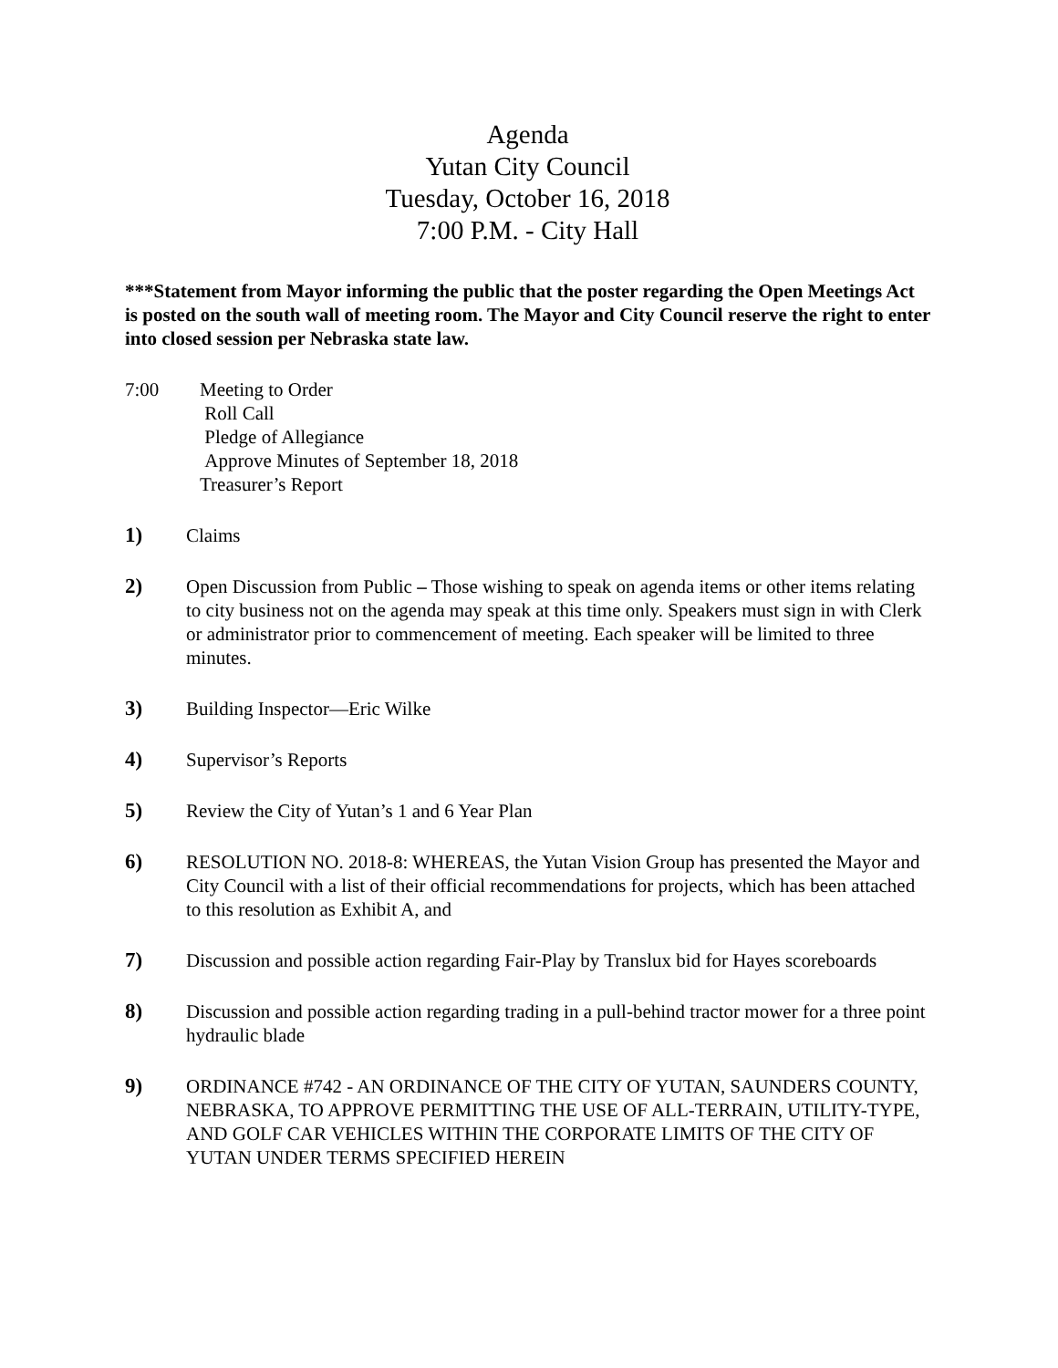Agenda
Yutan City Council
Tuesday, October 16, 2018
7:00 P.M. - City Hall
***Statement from Mayor informing the public that the poster regarding the Open Meetings Act is posted on the south wall of meeting room. The Mayor and City Council reserve the right to enter into closed session per Nebraska state law.
7:00 Meeting to Order
Roll Call
Pledge of Allegiance
Approve Minutes of September 18, 2018
Treasurer’s Report
1) Claims
2) Open Discussion from Public – Those wishing to speak on agenda items or other items relating to city business not on the agenda may speak at this time only. Speakers must sign in with Clerk or administrator prior to commencement of meeting. Each speaker will be limited to three minutes.
3) Building Inspector—Eric Wilke
4) Supervisor’s Reports
5) Review the City of Yutan’s 1 and 6 Year Plan
6) RESOLUTION NO. 2018-8: WHEREAS, the Yutan Vision Group has presented the Mayor and City Council with a list of their official recommendations for projects, which has been attached to this resolution as Exhibit A, and
7) Discussion and possible action regarding Fair-Play by Translux bid for Hayes scoreboards
8) Discussion and possible action regarding trading in a pull-behind tractor mower for a three point hydraulic blade
9) ORDINANCE #742 - AN ORDINANCE OF THE CITY OF YUTAN, SAUNDERS COUNTY, NEBRASKA, TO APPROVE PERMITTING THE USE OF ALL-TERRAIN, UTILITY-TYPE, AND GOLF CAR VEHICLES WITHIN THE CORPORATE LIMITS OF THE CITY OF YUTAN UNDER TERMS SPECIFIED HEREIN